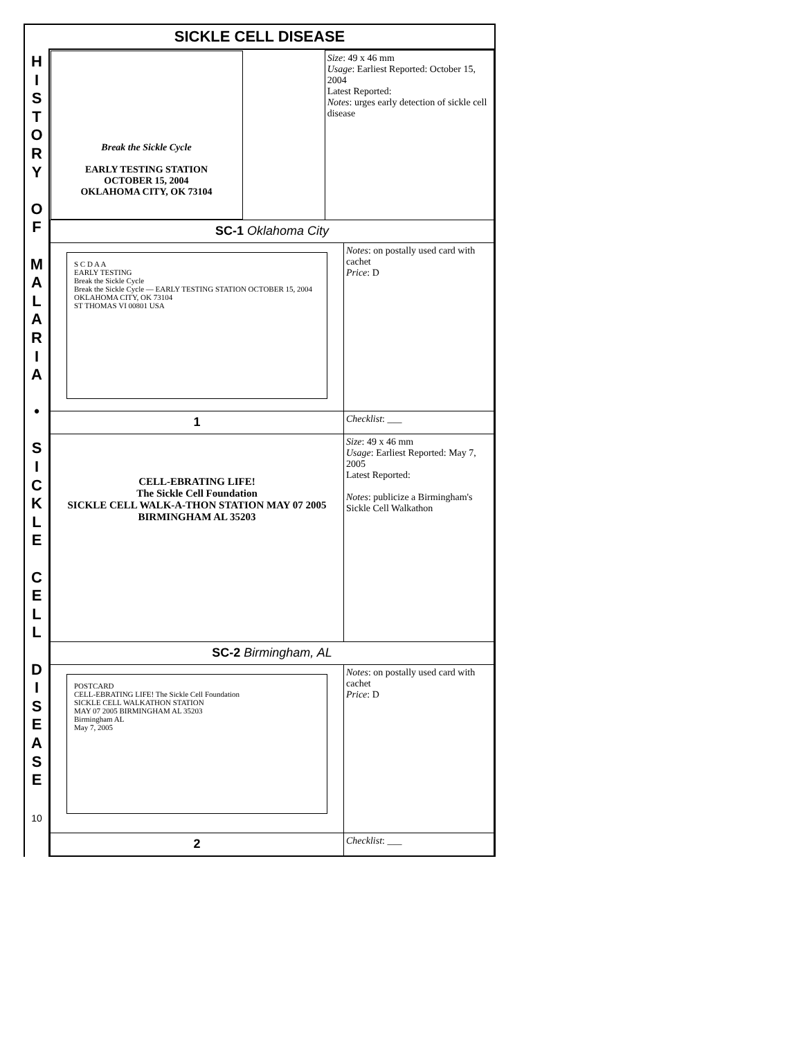SICKLE CELL DISEASE
H
I
S
T
O
R
Y
O
F
M
A
L
A
R
I
A
•
S
I
C
K
L
E
C
E
L
L
D
I
S
E
A
S
E
10
| Break the Sickle Cycle EARLY TESTING STATION OCTOBER 15, 2004 OKLAHOMA CITY, OK 73104 | Size : 49 x 46 mm Usage : Earliest Reported: October 15, 2004 Latest Reported: Notes : urges early detection of sickle cell disease | |
| SC-1 Oklahoma City | | |
| S C D A A EARLY TESTING Break the Sickle Cycle Break the Sickle Cycle — EARLY TESTING STATION OCTOBER 15, 2004 OKLAHOMA CITY, OK 73104 ST THOMAS VI 00801 USA | | Notes : on postally used card with cachet Price : D |
| 1 | | Checklist : ___ |
| CELL-EBRATING LIFE! The Sickle Cell Foundation SICKLE CELL WALK-A-THON STATION MAY 07 2005 BIRMINGHAM AL 35203 | | Size : 49 x 46 mm Usage : Earliest Reported: May 7, 2005 Latest Reported: Notes : publicize a Birmingham's Sickle Cell Walkathon |
| SC-2 Birmingham, AL | | |
| POSTCARD CELL-EBRATING LIFE! The Sickle Cell Foundation SICKLE CELL WALKATHON STATION MAY 07 2005 BIRMINGHAM AL 35203 Birmingham AL May 7, 2005 | | Notes : on postally used card with cachet Price : D |
| 2 | | Checklist : ___ |